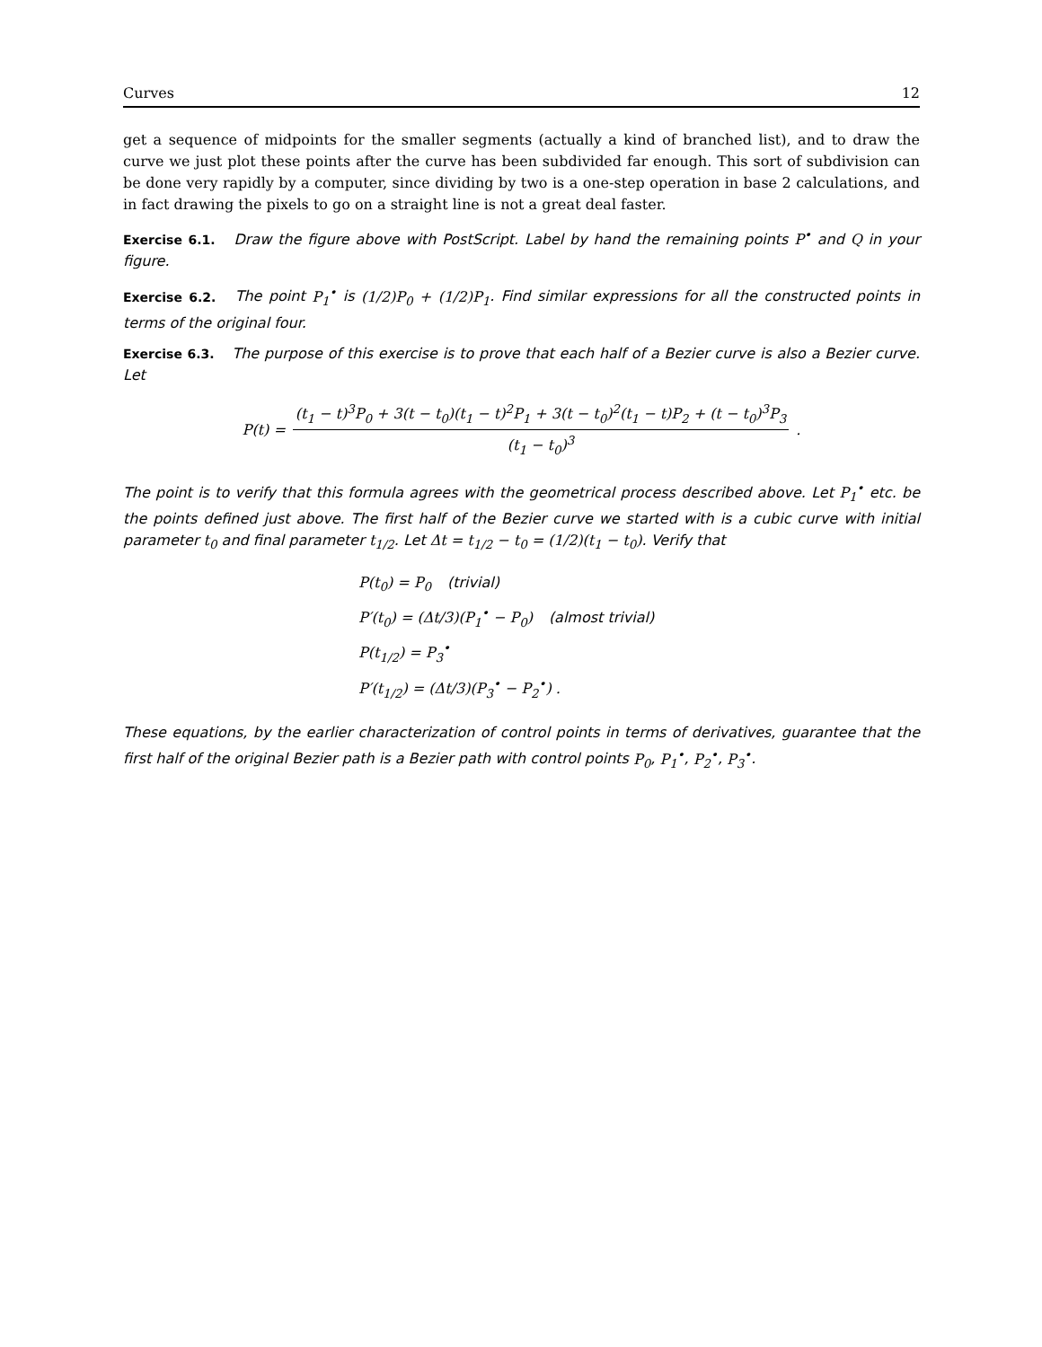Curves 12
get a sequence of midpoints for the smaller segments (actually a kind of branched list), and to draw the curve we just plot these points after the curve has been subdivided far enough. This sort of subdivision can be done very rapidly by a computer, since dividing by two is a one-step operation in base 2 calculations, and in fact drawing the pixels to go on a straight line is not a great deal faster.
Exercise 6.1. Draw the figure above with PostScript. Label by hand the remaining points P<sup>•</sup> and Q in your figure.
Exercise 6.2. The point P<sub>1</sub><sup>•</sup> is (1/2)P<sub>0</sub> + (1/2)P<sub>1</sub>. Find similar expressions for all the constructed points in terms of the original four.
Exercise 6.3. The purpose of this exercise is to prove that each half of a Bezier curve is also a Bezier curve. Let
P(t) = (t<sub>1</sub> − t)<sup>3</sup>P<sub>0</sub> + 3(t − t<sub>0</sub>)(t<sub>1</sub> − t)<sup>2</sup>P<sub>1</sub> + 3(t − t<sub>0</sub>)<sup>2</sup>(t<sub>1</sub> − t)P<sub>2</sub> + (t − t<sub>0</sub>)<sup>3</sup>P<sub>3</sub> (t<sub>1</sub> − t<sub>0</sub>)<sup>3</sup>.
The point is to verify that this formula agrees with the geometrical process described above. Let P<sub>1</sub><sup>•</sup> etc. be the points defined just above. The first half of the Bezier curve we started with is a cubic curve with initial parameter t<sub>0</sub> and final parameter t<sub>1/2</sub>. Let Δt = t<sub>1/2</sub> − t<sub>0</sub> = (1/2)(t<sub>1</sub> − t<sub>0</sub>). Verify that
P(t<sub>0</sub>) = P<sub>0</sub> (trivial)
P′(t<sub>0</sub>) = (Δt/3)(P<sub>1</sub><sup>•</sup> − P<sub>0</sub>) (almost trivial)
P(t<sub>1/2</sub>) = P<sub>3</sub><sup>•</sup>
P′(t<sub>1/2</sub>) = (Δt/3)(P<sub>3</sub><sup>•</sup> − P<sub>2</sub><sup>•</sup>) .
These equations, by the earlier characterization of control points in terms of derivatives, guarantee that the first half of the original Bezier path is a Bezier path with control points P<sub>0</sub>, P<sub>1</sub><sup>•</sup>, P<sub>2</sub><sup>•</sup>, P<sub>3</sub><sup>•</sup>.